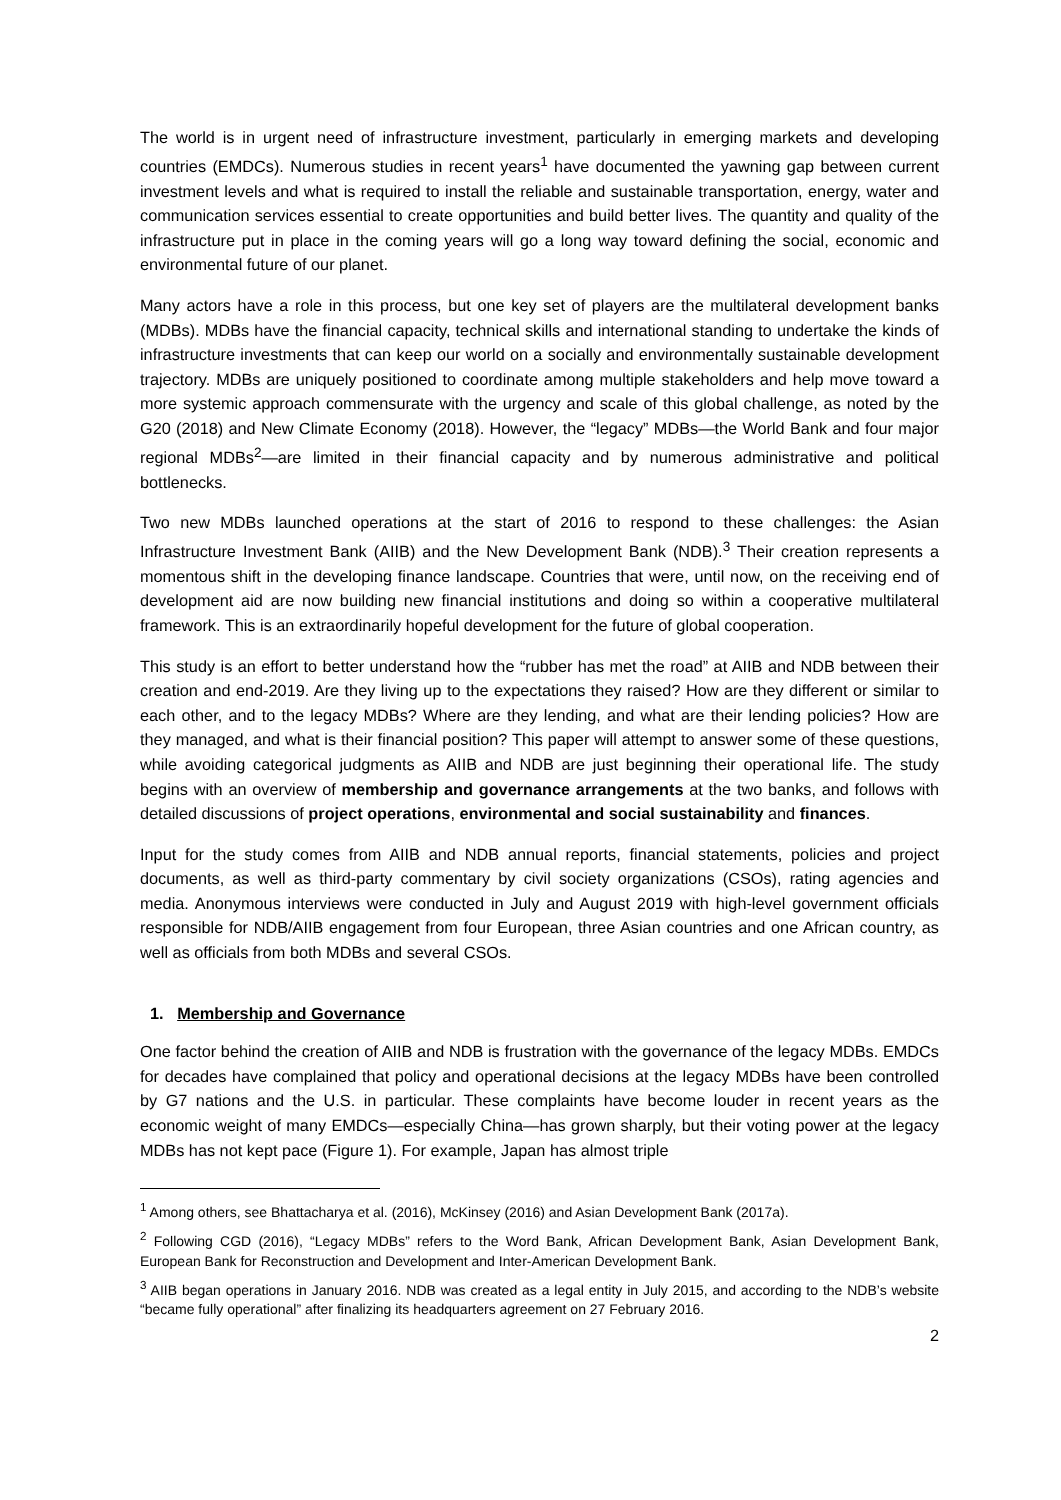The world is in urgent need of infrastructure investment, particularly in emerging markets and developing countries (EMDCs). Numerous studies in recent years<sup>1</sup> have documented the yawning gap between current investment levels and what is required to install the reliable and sustainable transportation, energy, water and communication services essential to create opportunities and build better lives. The quantity and quality of the infrastructure put in place in the coming years will go a long way toward defining the social, economic and environmental future of our planet.
Many actors have a role in this process, but one key set of players are the multilateral development banks (MDBs). MDBs have the financial capacity, technical skills and international standing to undertake the kinds of infrastructure investments that can keep our world on a socially and environmentally sustainable development trajectory. MDBs are uniquely positioned to coordinate among multiple stakeholders and help move toward a more systemic approach commensurate with the urgency and scale of this global challenge, as noted by the G20 (2018) and New Climate Economy (2018). However, the “legacy” MDBs—the World Bank and four major regional MDBs<sup>2</sup>—are limited in their financial capacity and by numerous administrative and political bottlenecks.
Two new MDBs launched operations at the start of 2016 to respond to these challenges: the Asian Infrastructure Investment Bank (AIIB) and the New Development Bank (NDB).<sup>3</sup> Their creation represents a momentous shift in the developing finance landscape. Countries that were, until now, on the receiving end of development aid are now building new financial institutions and doing so within a cooperative multilateral framework. This is an extraordinarily hopeful development for the future of global cooperation.
This study is an effort to better understand how the “rubber has met the road” at AIIB and NDB between their creation and end-2019. Are they living up to the expectations they raised? How are they different or similar to each other, and to the legacy MDBs? Where are they lending, and what are their lending policies? How are they managed, and what is their financial position? This paper will attempt to answer some of these questions, while avoiding categorical judgments as AIIB and NDB are just beginning their operational life. The study begins with an overview of membership and governance arrangements at the two banks, and follows with detailed discussions of project operations, environmental and social sustainability and finances.
Input for the study comes from AIIB and NDB annual reports, financial statements, policies and project documents, as well as third-party commentary by civil society organizations (CSOs), rating agencies and media. Anonymous interviews were conducted in July and August 2019 with high-level government officials responsible for NDB/AIIB engagement from four European, three Asian countries and one African country, as well as officials from both MDBs and several CSOs.
1. Membership and Governance
One factor behind the creation of AIIB and NDB is frustration with the governance of the legacy MDBs. EMDCs for decades have complained that policy and operational decisions at the legacy MDBs have been controlled by G7 nations and the U.S. in particular. These complaints have become louder in recent years as the economic weight of many EMDCs—especially China—has grown sharply, but their voting power at the legacy MDBs has not kept pace (Figure 1). For example, Japan has almost triple
<sup>1</sup> Among others, see Bhattacharya et al. (2016), McKinsey (2016) and Asian Development Bank (2017a).
<sup>2</sup> Following CGD (2016), “Legacy MDBs” refers to the Word Bank, African Development Bank, Asian Development Bank, European Bank for Reconstruction and Development and Inter-American Development Bank.
<sup>3</sup> AIIB began operations in January 2016. NDB was created as a legal entity in July 2015, and according to the NDB’s website “became fully operational” after finalizing its headquarters agreement on 27 February 2016.
2